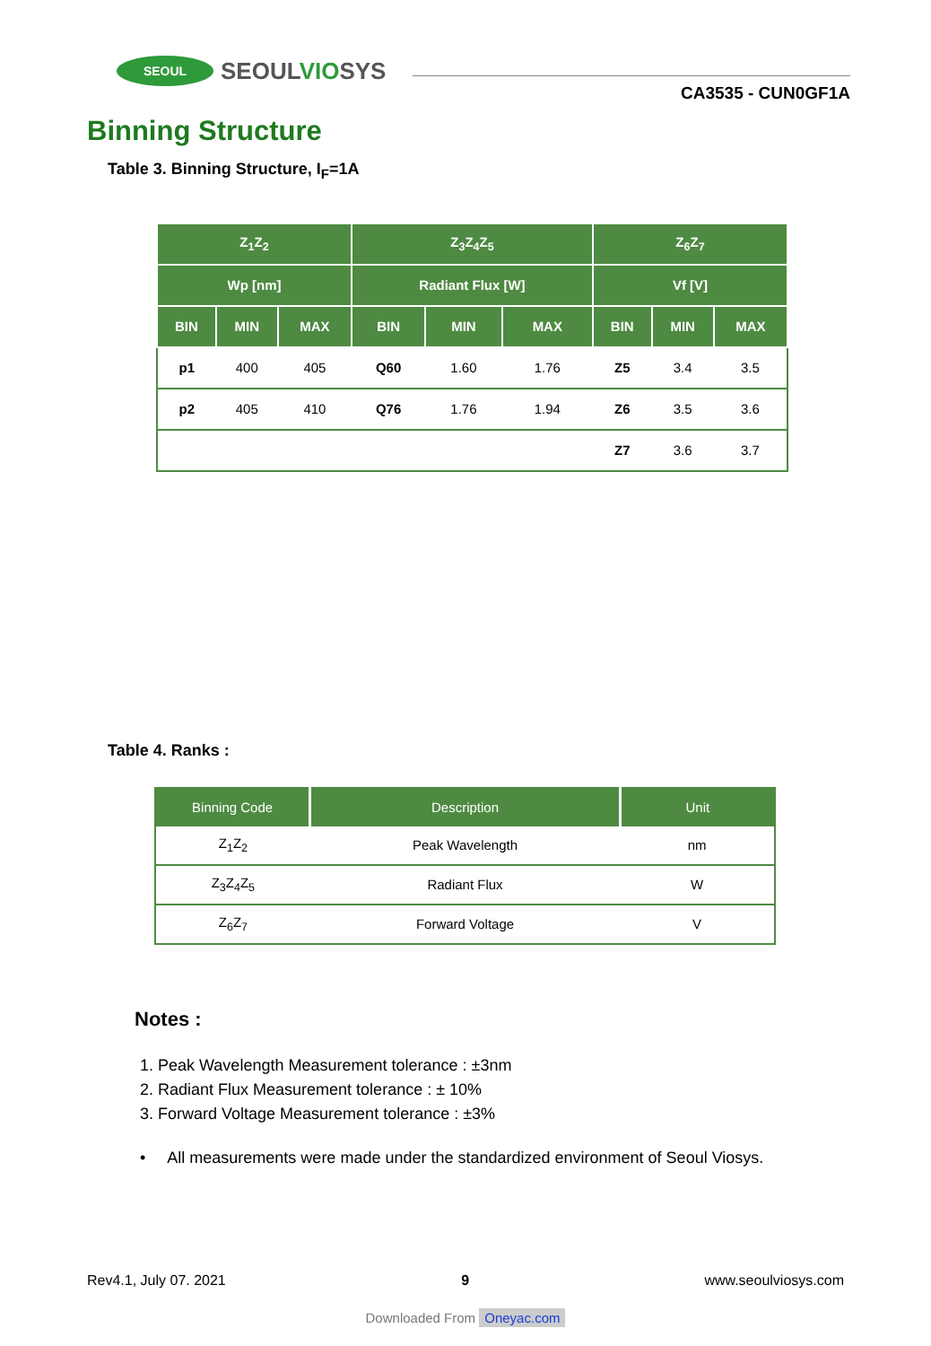SEOUL
SEOULVIOSYS
CA3535 - CUN0GF1A
Binning Structure
Table 3. Binning Structure, I<sub>F</sub>=1A
| Z<sub>1</sub>Z<sub>2</sub> | | | Z<sub>3</sub>Z<sub>4</sub>Z<sub>5</sub> | | | Z<sub>6</sub>Z<sub>7</sub> | | |
| --- | --- | --- | --- | --- | --- | --- | --- | --- |
| Wp [nm] | | | Radiant Flux [W] | | | Vf [V] | | |
| BIN | MIN | MAX | BIN | MIN | MAX | BIN | MIN | MAX |
| p1 | 400 | 405 | Q60 | 1.60 | 1.76 | Z5 | 3.4 | 3.5 |
| p2 | 405 | 410 | Q76 | 1.76 | 1.94 | Z6 | 3.5 | 3.6 |
| | | | | | | Z7 | 3.6 | 3.7 |
Table 4. Ranks :
| Binning Code | Description | Unit |
| --- | --- | --- |
| Z<sub>1</sub>Z<sub>2</sub> | Peak Wavelength | nm |
| Z<sub>3</sub>Z<sub>4</sub>Z<sub>5</sub> | Radiant Flux | W |
| Z<sub>6</sub>Z<sub>7</sub> | Forward Voltage | V |
Notes :
1. Peak Wavelength Measurement tolerance : ±3nm
2. Radiant Flux Measurement tolerance : ± 10%
3. Forward Voltage Measurement tolerance : ±3%
• All measurements were made under the standardized environment of Seoul Viosys.
Rev4.1, July 07. 2021 9 www.seoulviosys.com
Downloaded From Oneyac.com